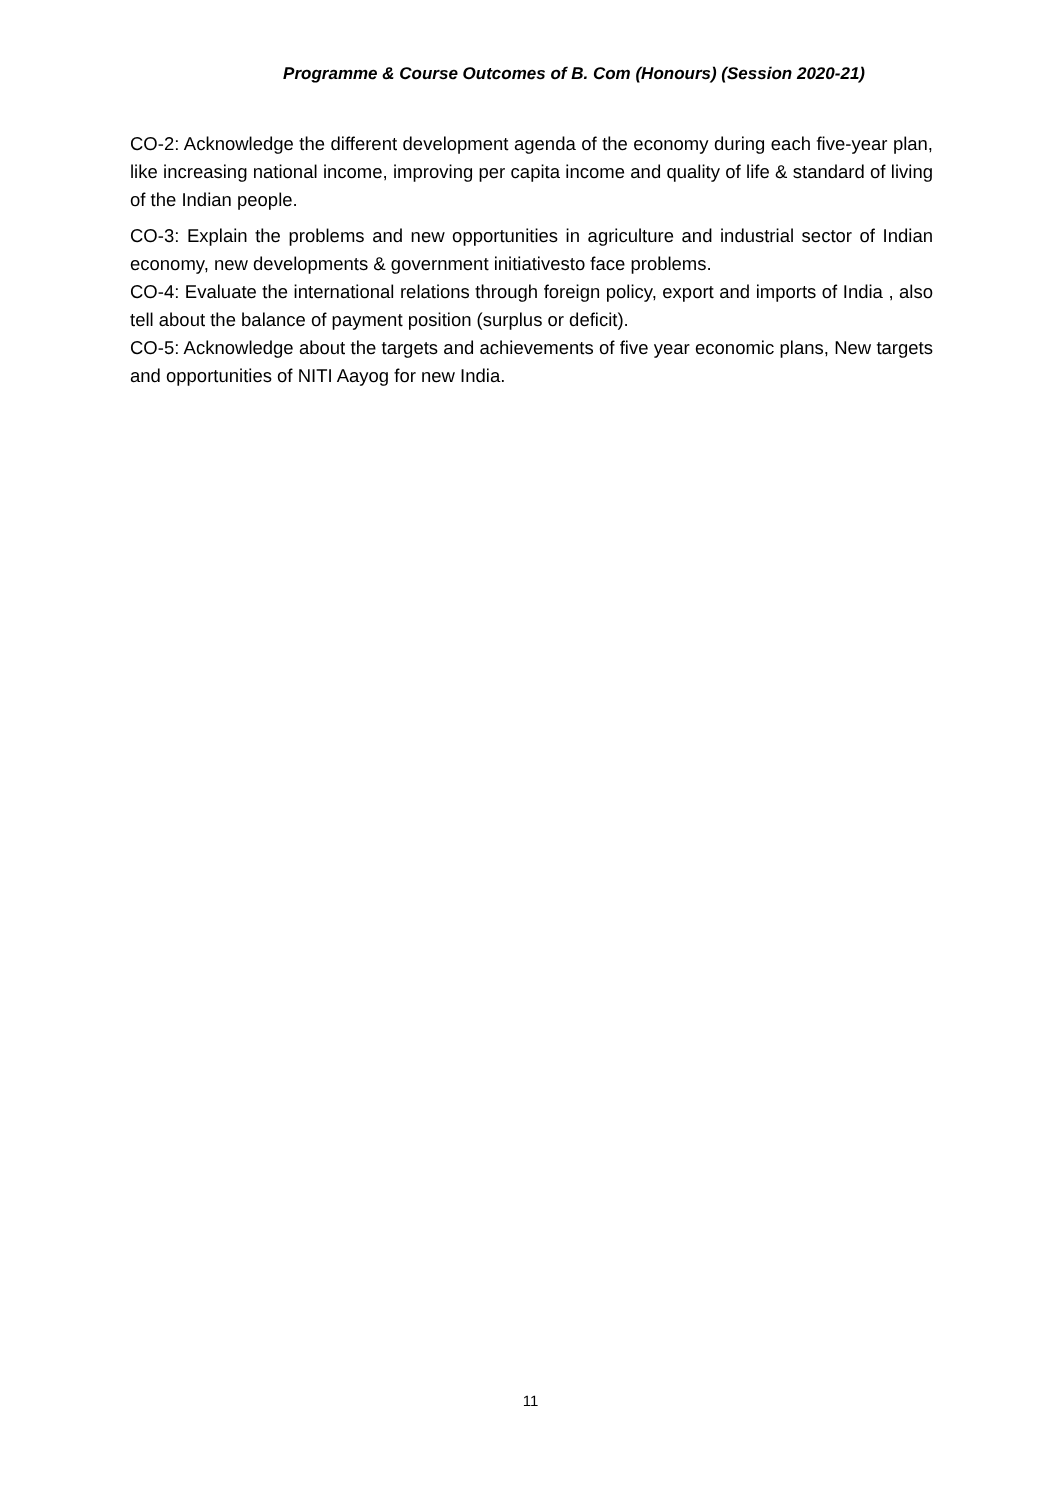Programme & Course Outcomes of B. Com (Honours) (Session 2020-21)
CO-2: Acknowledge the different development agenda of the economy during each five-year plan, like increasing national income, improving per capita income and quality of life & standard of living of the Indian people.
CO-3: Explain the problems and new opportunities in agriculture and industrial sector of Indian economy, new developments & government initiativesto face problems.
CO-4: Evaluate the international relations through foreign policy, export and imports of India , also tell about the balance of payment position (surplus or deficit).
CO-5: Acknowledge about the targets and achievements of five year economic plans, New targets and opportunities of NITI Aayog for new India.
11